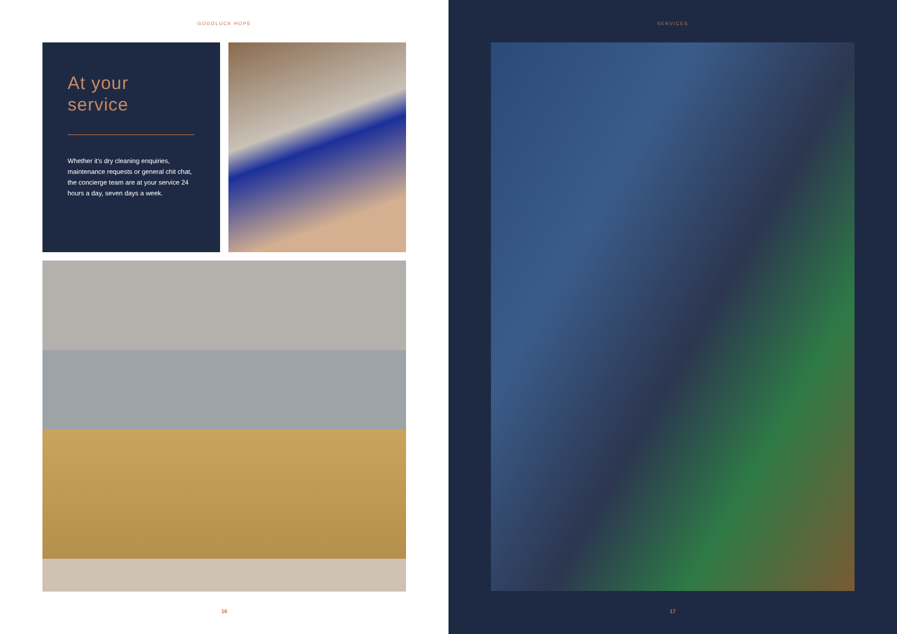GOODLUCK HOPE
At your
service
Whether it’s dry cleaning enquiries, maintenance requests or general chit chat, the concierge team are at your service 24 hours a day, seven days a week.
16
SERVICES
17